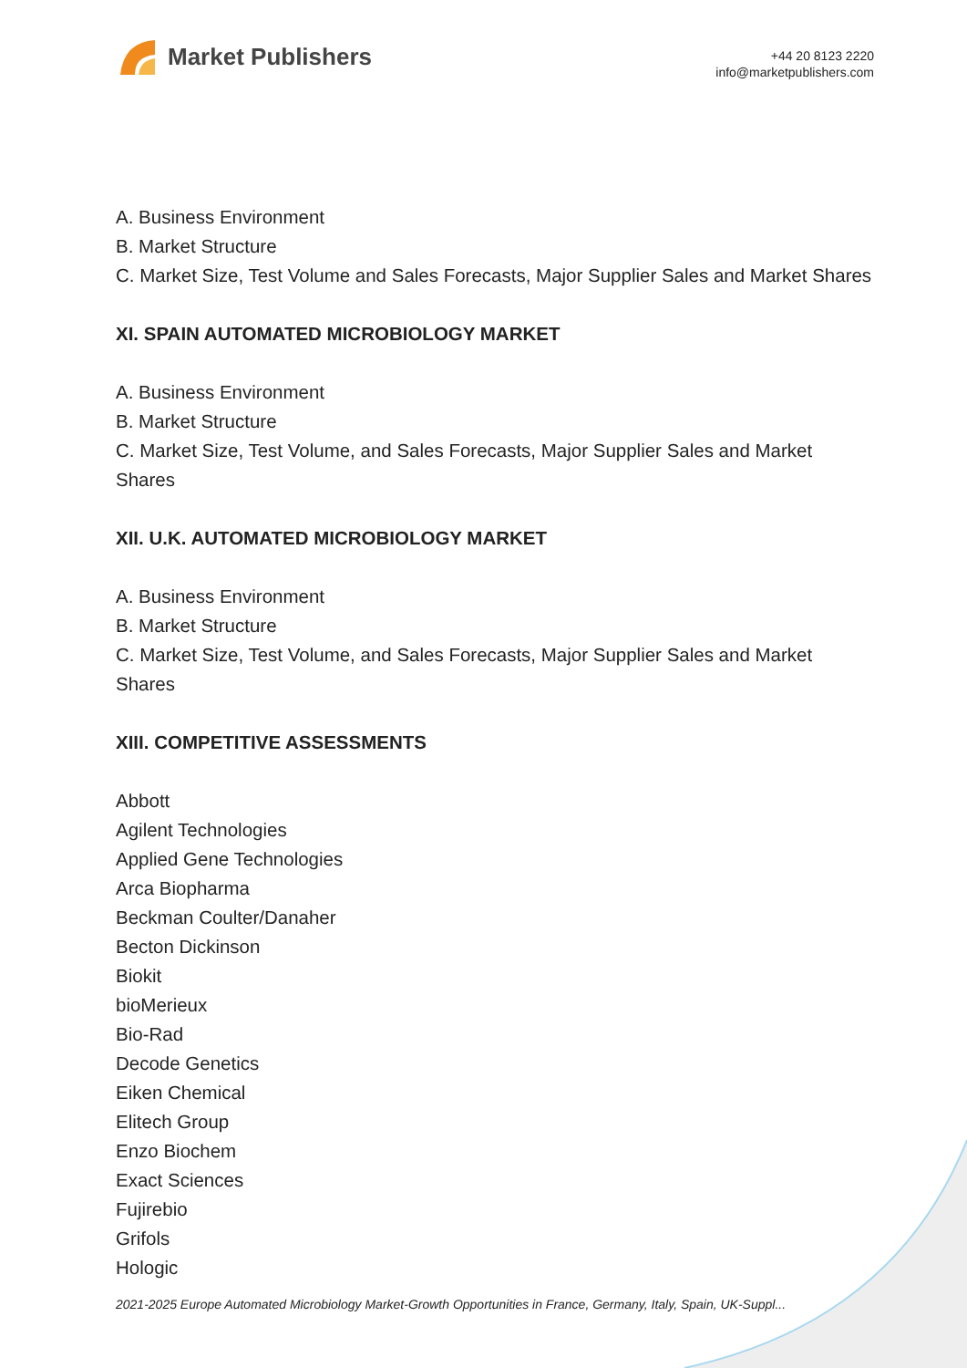Market Publishers
+44 20 8123 2220
info@marketpublishers.com
A. Business Environment
B. Market Structure
C. Market Size, Test Volume and Sales Forecasts, Major Supplier Sales and Market Shares
XI. SPAIN AUTOMATED MICROBIOLOGY MARKET
A. Business Environment
B. Market Structure
C. Market Size, Test Volume, and Sales Forecasts, Major Supplier Sales and Market Shares
XII. U.K. AUTOMATED MICROBIOLOGY MARKET
A. Business Environment
B. Market Structure
C. Market Size, Test Volume, and Sales Forecasts, Major Supplier Sales and Market Shares
XIII. COMPETITIVE ASSESSMENTS
Abbott
Agilent Technologies
Applied Gene Technologies
Arca Biopharma
Beckman Coulter/Danaher
Becton Dickinson
Biokit
bioMerieux
Bio-Rad
Decode Genetics
Eiken Chemical
Elitech Group
Enzo Biochem
Exact Sciences
Fujirebio
Grifols
Hologic
2021-2025 Europe Automated Microbiology Market-Growth Opportunities in France, Germany, Italy, Spain, UK-Suppl...